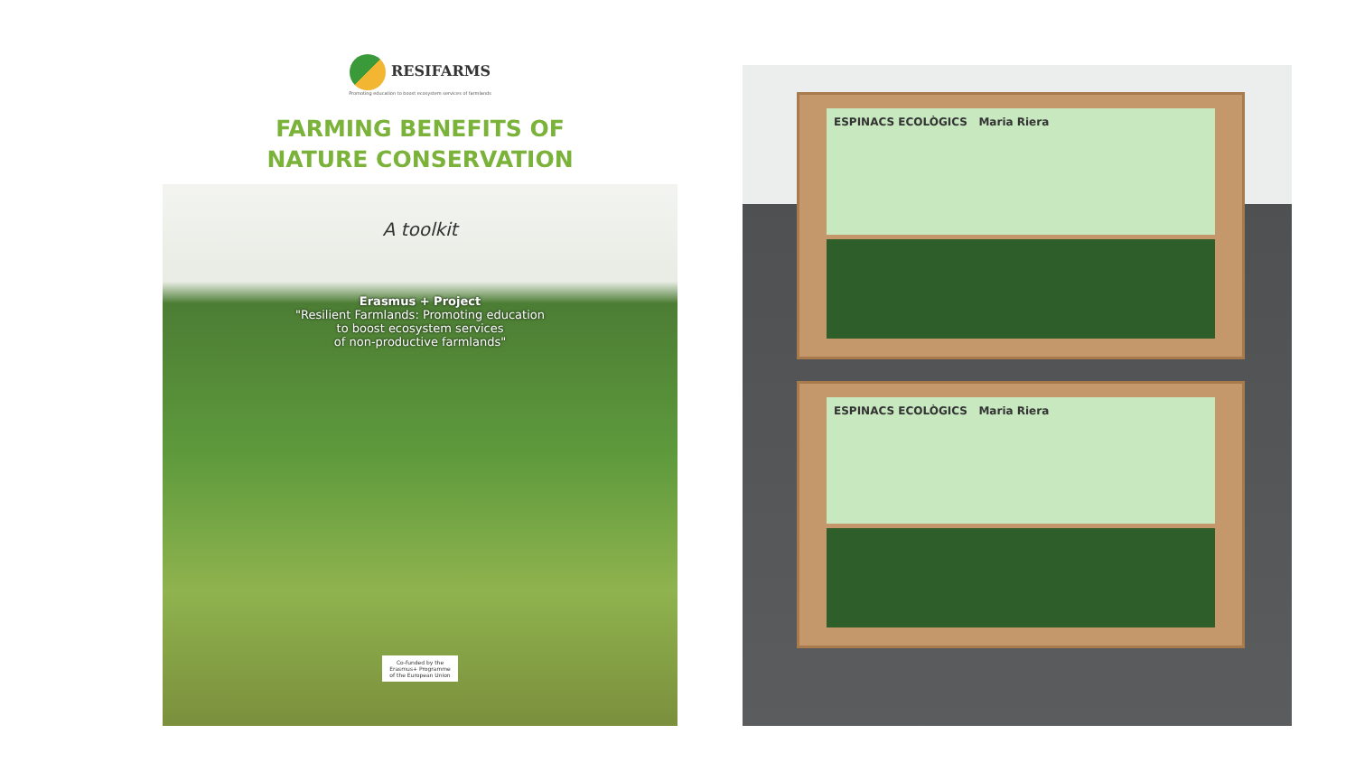RESIFARMS
Promoting education to boost ecosystem services of farmlands
FARMING BENEFITS OF
NATURE CONSERVATION
A toolkit
Erasmus + Project
"Resilient Farmlands: Promoting education
to boost ecosystem services
of non-productive farmlands"
Co-funded by the
Erasmus+ Programme
of the European Union
ESPINACS ECOLÒGICS Maria Riera
ESPINACS ECOLÒGICS Maria Riera